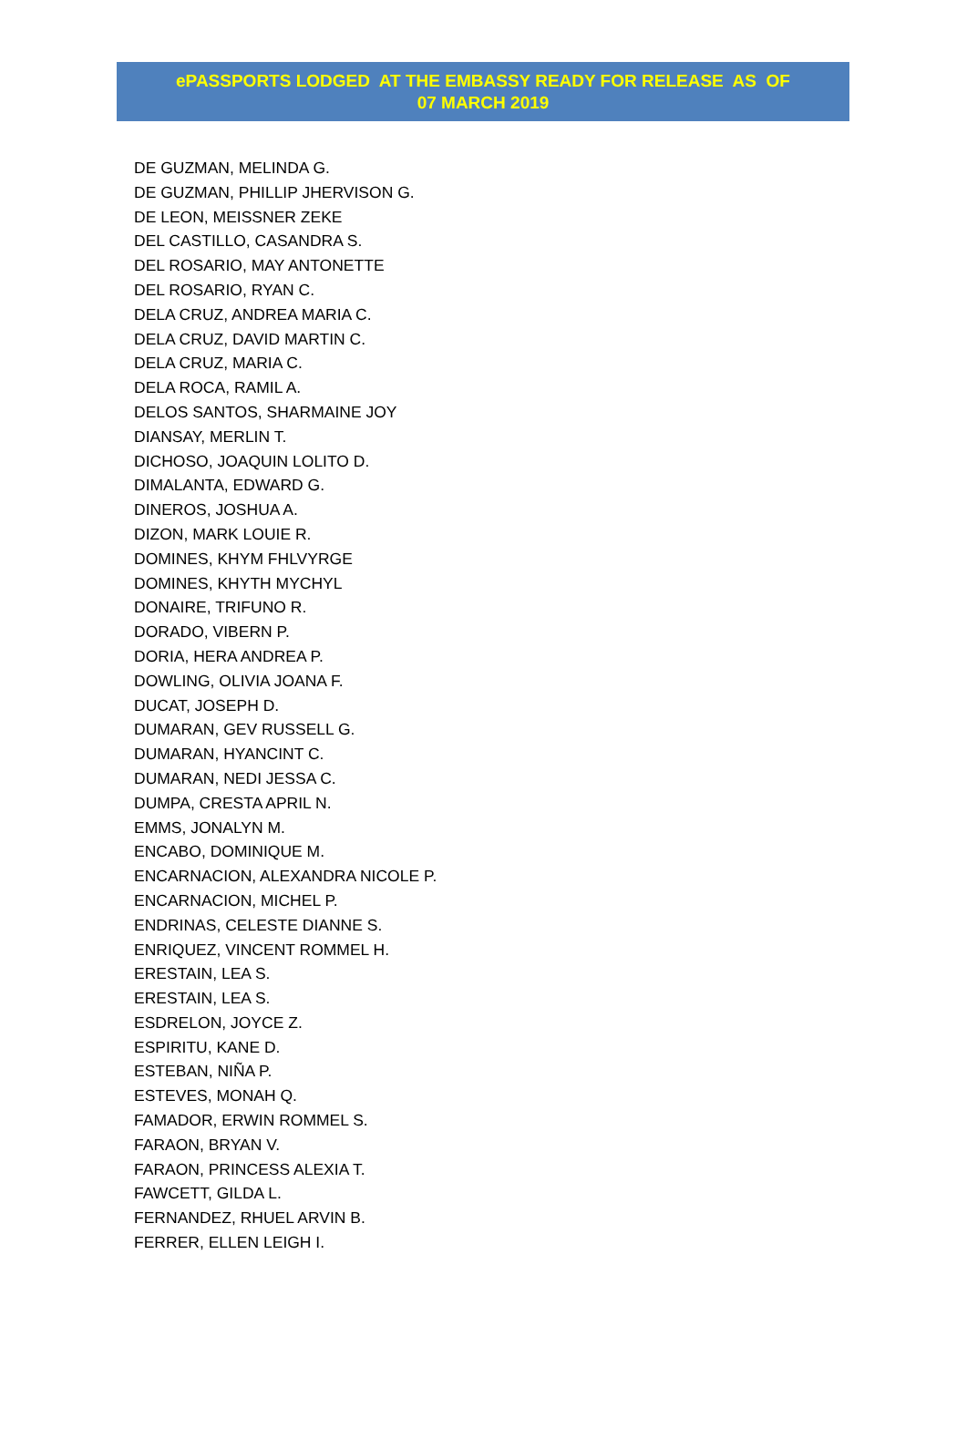ePASSPORTS LODGED AT THE EMBASSY READY FOR RELEASE AS OF
07 MARCH 2019
DE GUZMAN, MELINDA G.
DE GUZMAN, PHILLIP JHERVISON G.
DE LEON, MEISSNER ZEKE
DEL CASTILLO, CASANDRA S.
DEL ROSARIO, MAY ANTONETTE
DEL ROSARIO, RYAN C.
DELA CRUZ, ANDREA MARIA C.
DELA CRUZ, DAVID MARTIN C.
DELA CRUZ, MARIA C.
DELA ROCA, RAMIL A.
DELOS SANTOS, SHARMAINE JOY
DIANSAY, MERLIN T.
DICHOSO, JOAQUIN LOLITO D.
DIMALANTA, EDWARD G.
DINEROS, JOSHUA A.
DIZON, MARK LOUIE R.
DOMINES, KHYM FHLVYRGE
DOMINES, KHYTH MYCHYL
DONAIRE, TRIFUNO R.
DORADO, VIBERN P.
DORIA, HERA ANDREA P.
DOWLING, OLIVIA JOANA F.
DUCAT, JOSEPH D.
DUMARAN, GEV RUSSELL G.
DUMARAN, HYANCINT C.
DUMARAN, NEDI JESSA C.
DUMPA, CRESTA APRIL N.
EMMS, JONALYN M.
ENCABO, DOMINIQUE M.
ENCARNACION, ALEXANDRA NICOLE P.
ENCARNACION, MICHEL P.
ENDRINAS, CELESTE DIANNE S.
ENRIQUEZ, VINCENT ROMMEL H.
ERESTAIN, LEA S.
ERESTAIN, LEA S.
ESDRELON, JOYCE Z.
ESPIRITU, KANE D.
ESTEBAN, NIÑA P.
ESTEVES, MONAH Q.
FAMADOR, ERWIN ROMMEL S.
FARAON, BRYAN V.
FARAON, PRINCESS ALEXIA T.
FAWCETT, GILDA L.
FERNANDEZ, RHUEL ARVIN B.
FERRER, ELLEN LEIGH I.